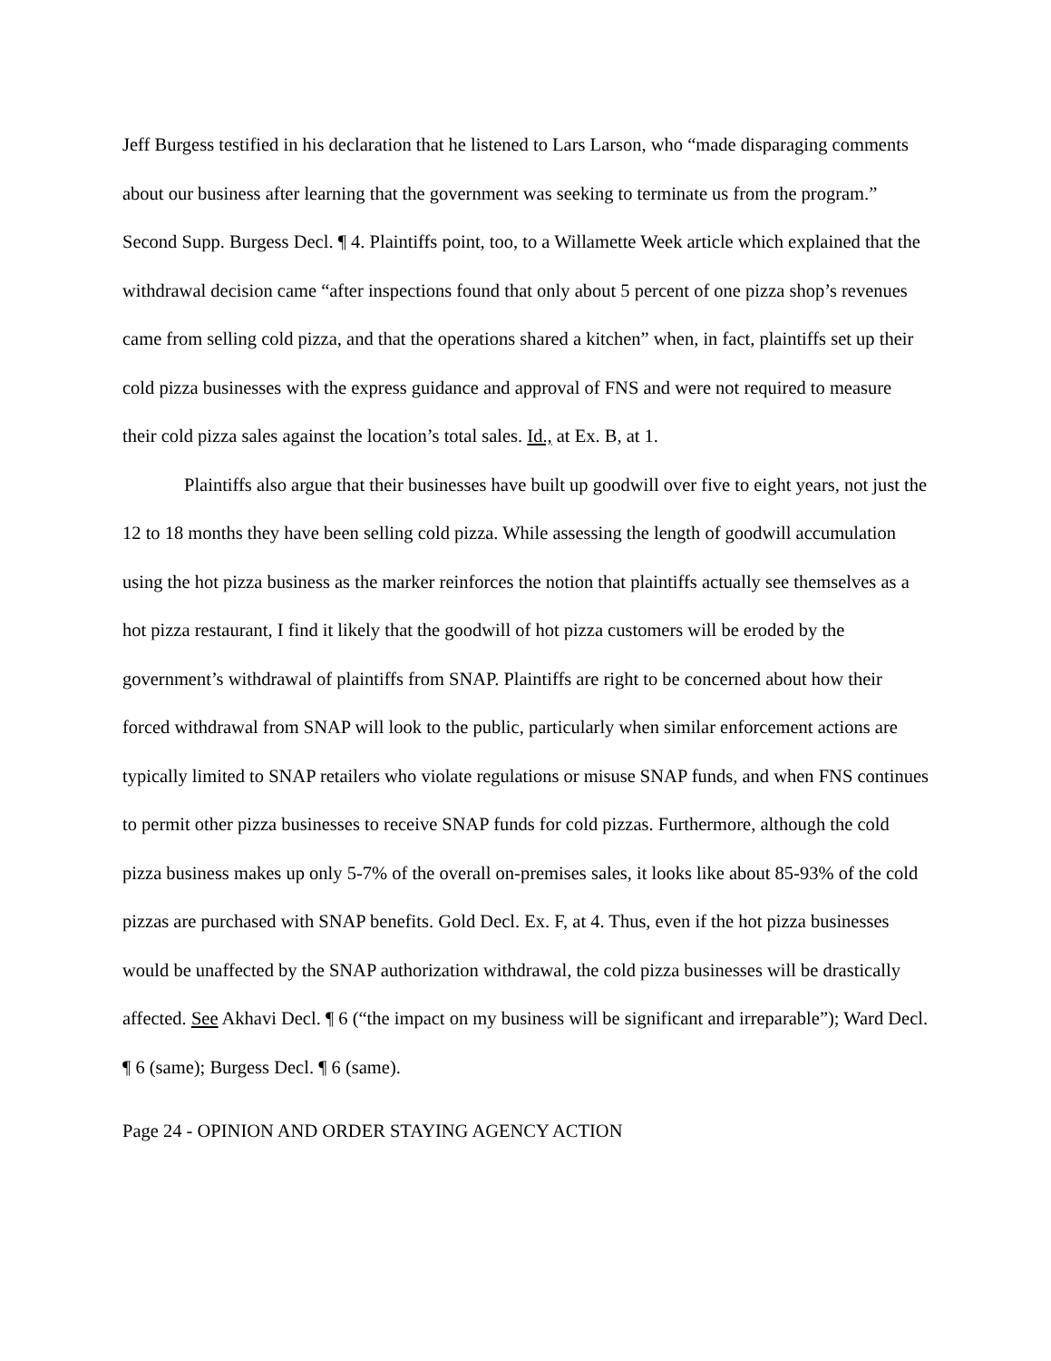Jeff Burgess testified in his declaration that he listened to Lars Larson, who “made disparaging comments about our business after learning that the government was seeking to terminate us from the program.” Second Supp. Burgess Decl. ¶ 4. Plaintiffs point, too, to a Willamette Week article which explained that the withdrawal decision came “after inspections found that only about 5 percent of one pizza shop’s revenues came from selling cold pizza, and that the operations shared a kitchen” when, in fact, plaintiffs set up their cold pizza businesses with the express guidance and approval of FNS and were not required to measure their cold pizza sales against the location’s total sales. Id., at Ex. B, at 1.
Plaintiffs also argue that their businesses have built up goodwill over five to eight years, not just the 12 to 18 months they have been selling cold pizza. While assessing the length of goodwill accumulation using the hot pizza business as the marker reinforces the notion that plaintiffs actually see themselves as a hot pizza restaurant, I find it likely that the goodwill of hot pizza customers will be eroded by the government’s withdrawal of plaintiffs from SNAP. Plaintiffs are right to be concerned about how their forced withdrawal from SNAP will look to the public, particularly when similar enforcement actions are typically limited to SNAP retailers who violate regulations or misuse SNAP funds, and when FNS continues to permit other pizza businesses to receive SNAP funds for cold pizzas. Furthermore, although the cold pizza business makes up only 5-7% of the overall on-premises sales, it looks like about 85-93% of the cold pizzas are purchased with SNAP benefits. Gold Decl. Ex. F, at 4. Thus, even if the hot pizza businesses would be unaffected by the SNAP authorization withdrawal, the cold pizza businesses will be drastically affected. See Akhavi Decl. ¶ 6 (“the impact on my business will be significant and irreparable”); Ward Decl. ¶ 6 (same); Burgess Decl. ¶ 6 (same).
Page 24 - OPINION AND ORDER STAYING AGENCY ACTION